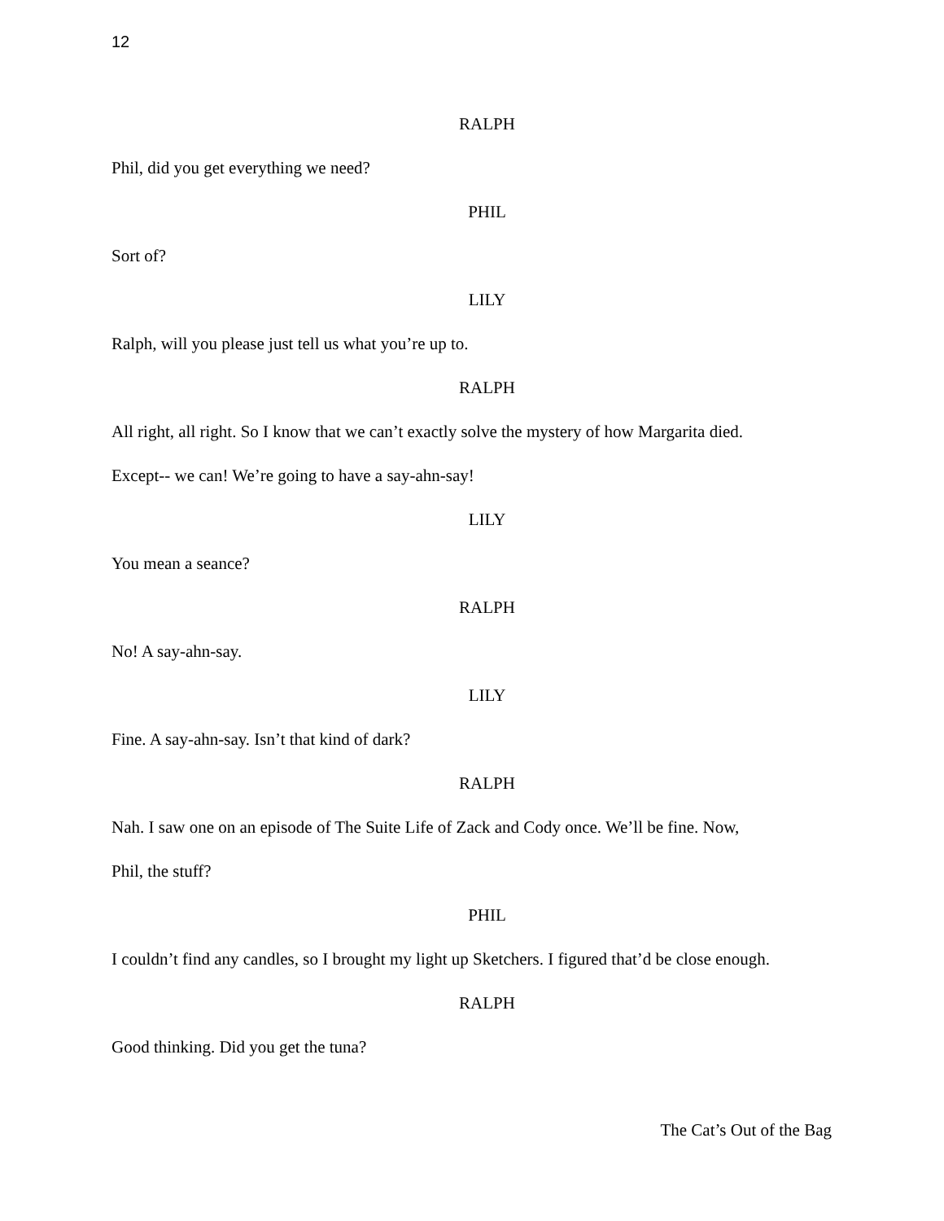12
RALPH
Phil, did you get everything we need?
PHIL
Sort of?
LILY
Ralph, will you please just tell us what you’re up to.
RALPH
All right, all right. So I know that we can’t exactly solve the mystery of how Margarita died.
Except-- we can! We’re going to have a say-ahn-say!
LILY
You mean a seance?
RALPH
No! A say-ahn-say.
LILY
Fine. A say-ahn-say. Isn’t that kind of dark?
RALPH
Nah. I saw one on an episode of The Suite Life of Zack and Cody once. We’ll be fine. Now,
Phil, the stuff?
PHIL
I couldn’t find any candles, so I brought my light up Sketchers. I figured that’d be close enough.
RALPH
Good thinking. Did you get the tuna?
The Cat’s Out of the Bag